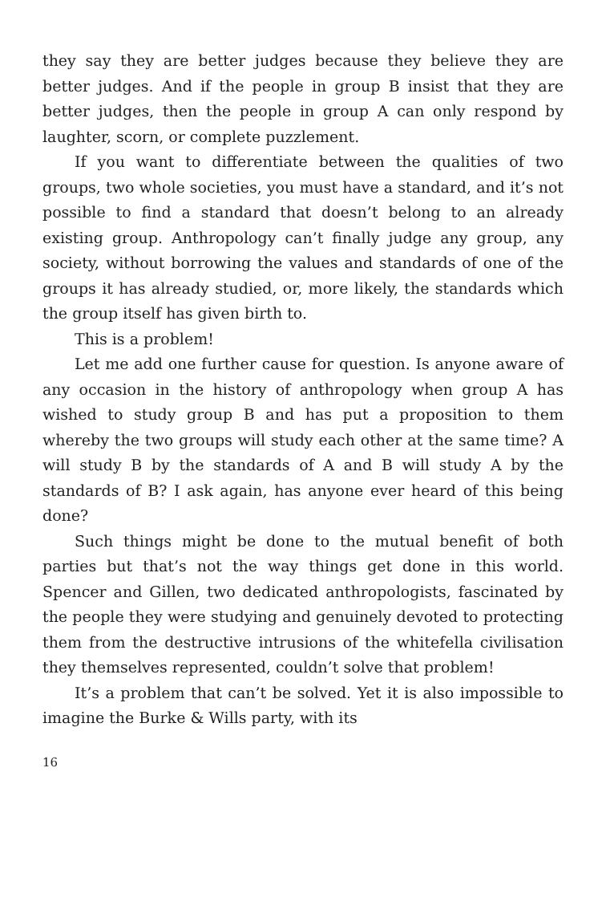they say they are better judges because they believe they are better judges. And if the people in group B insist that they are better judges, then the people in group A can only respond by laughter, scorn, or complete puzzlement.
If you want to differentiate between the qualities of two groups, two whole societies, you must have a standard, and it’s not possible to find a standard that doesn’t belong to an already existing group. Anthropology can’t finally judge any group, any society, without borrowing the values and standards of one of the groups it has already studied, or, more likely, the standards which the group itself has given birth to.
This is a problem!
Let me add one further cause for question. Is anyone aware of any occasion in the history of anthropology when group A has wished to study group B and has put a proposition to them whereby the two groups will study each other at the same time? A will study B by the standards of A and B will study A by the standards of B? I ask again, has anyone ever heard of this being done?
Such things might be done to the mutual benefit of both parties but that’s not the way things get done in this world. Spencer and Gillen, two dedicated anthropologists, fascinated by the people they were studying and genuinely devoted to protecting them from the destructive intrusions of the whitefella civilisation they themselves represented, couldn’t solve that problem!
It’s a problem that can’t be solved. Yet it is also impossible to imagine the Burke & Wills party, with its
16